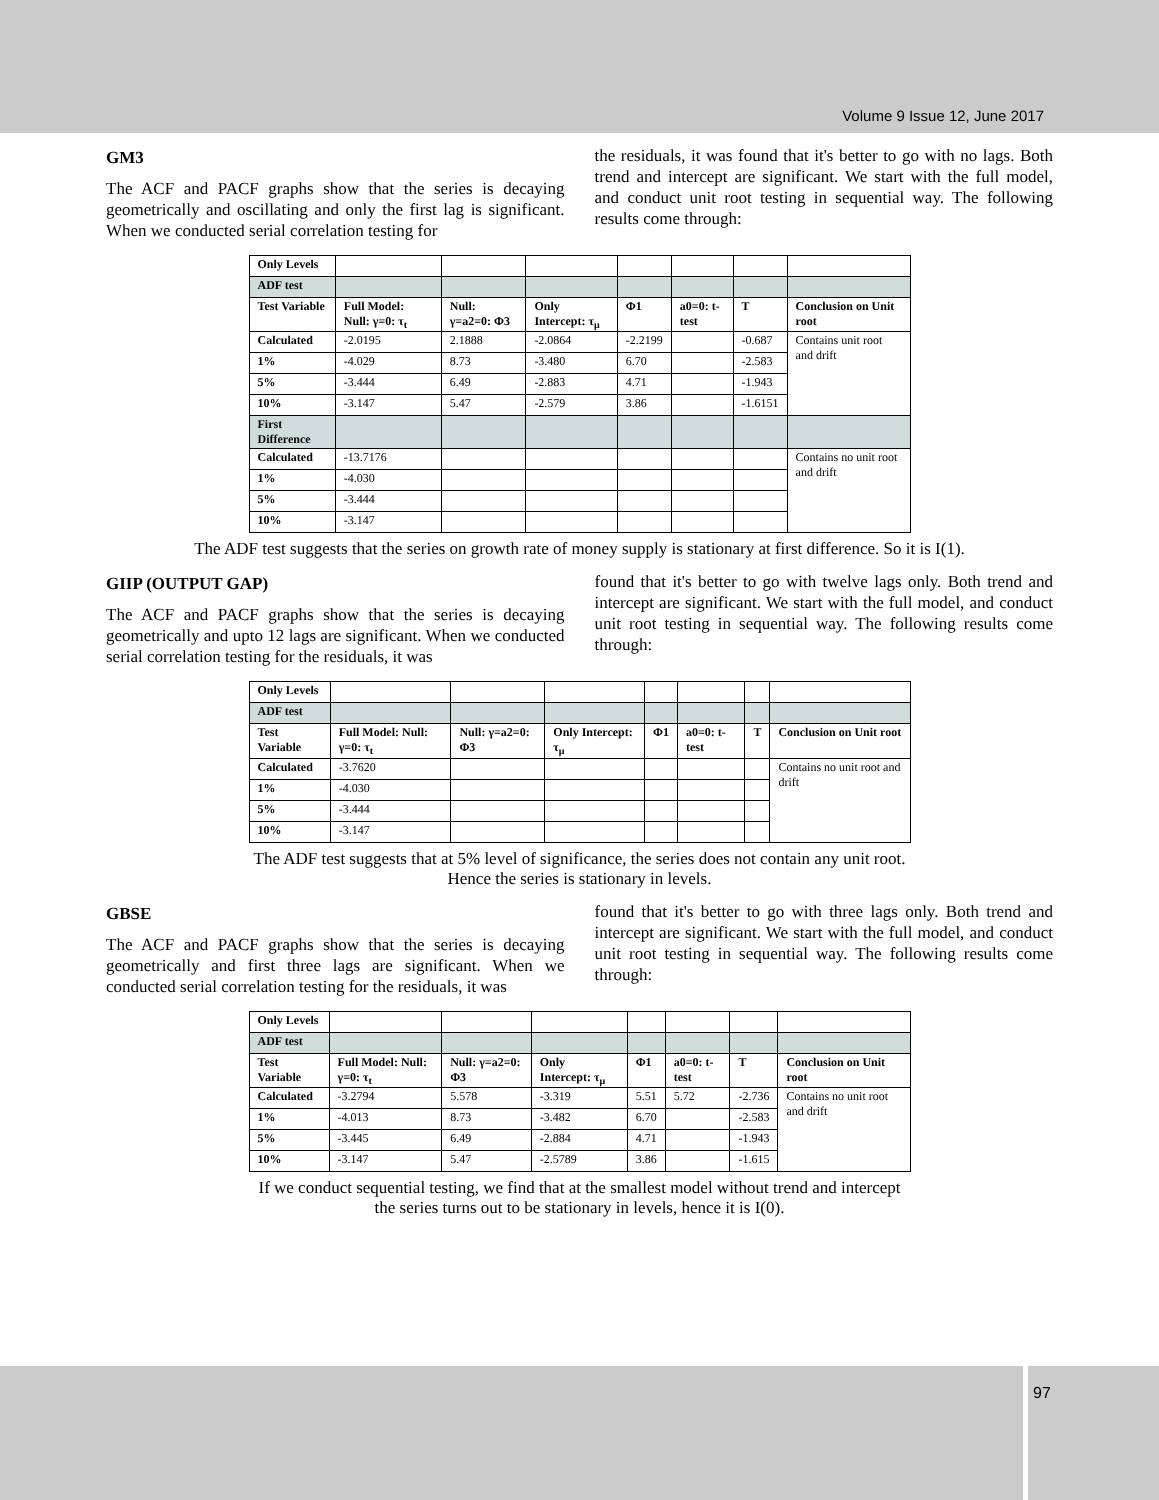Volume 9 Issue 12, June 2017
GM3
The ACF and PACF graphs show that the series is decaying geometrically and oscillating and only the first lag is significant. When we conducted serial correlation testing for
the residuals, it was found that it's better to go with no lags. Both trend and intercept are significant. We start with the full model, and conduct unit root testing in sequential way. The following results come through:
| Only Levels | | | | | | | |
| ADF test | | | | | | | |
| Test Variable | Full Model: Null: γ=0: τ<sub>t</sub> | Null: γ=a2=0: Φ3 | Only Intercept: τ<sub>μ</sub> | Φ1 | a0=0: t-test | T | Conclusion on Unit root |
| Calculated | -2.0195 | 2.1888 | -2.0864 | -2.2199 | | -0.687 | Contains unit root and drift |
| 1% | -4.029 | 8.73 | -3.480 | 6.70 | | -2.583 | |
| 5% | -3.444 | 6.49 | -2.883 | 4.71 | | -1.943 | |
| 10% | -3.147 | 5.47 | -2.579 | 3.86 | | -1.6151 | |
| First Difference | | | | | | | |
| Calculated | -13.7176 | | | | | | Contains no unit root and drift |
| 1% | -4.030 | | | | | | |
| 5% | -3.444 | | | | | | |
| 10% | -3.147 | | | | | | |
The ADF test suggests that the series on growth rate of money supply is stationary at first difference. So it is I(1).
GIIP (OUTPUT GAP)
The ACF and PACF graphs show that the series is decaying geometrically and upto 12 lags are significant. When we conducted serial correlation testing for the residuals, it was
found that it's better to go with twelve lags only. Both trend and intercept are significant. We start with the full model, and conduct unit root testing in sequential way. The following results come through:
| Only Levels | | | | | | | |
| ADF test | | | | | | | |
| Test Variable | Full Model: Null: γ=0: τ<sub>t</sub> | Null: γ=a2=0: Φ3 | Only Intercept: τ<sub>μ</sub> | Φ1 | a0=0: t-test | T | Conclusion on Unit root |
| Calculated | -3.7620 | | | | | | Contains no unit root and drift |
| 1% | -4.030 | | | | | | |
| 5% | -3.444 | | | | | | |
| 10% | -3.147 | | | | | | |
The ADF test suggests that at 5% level of significance, the series does not contain any unit root.
Hence the series is stationary in levels.
GBSE
The ACF and PACF graphs show that the series is decaying geometrically and first three lags are significant. When we conducted serial correlation testing for the residuals, it was
found that it's better to go with three lags only. Both trend and intercept are significant. We start with the full model, and conduct unit root testing in sequential way. The following results come through:
| Only Levels | | | | | | | |
| ADF test | | | | | | | |
| Test Variable | Full Model: Null: γ=0: τ<sub>t</sub> | Null: γ=a2=0: Φ3 | Only Intercept: τ<sub>μ</sub> | Φ1 | a0=0: t-test | T | Conclusion on Unit root |
| Calculated | -3.2794 | 5.578 | -3.319 | 5.51 | 5.72 | -2.736 | Contains no unit root and drift |
| 1% | -4.013 | 8.73 | -3.482 | 6.70 | | -2.583 | |
| 5% | -3.445 | 6.49 | -2.884 | 4.71 | | -1.943 | |
| 10% | -3.147 | 5.47 | -2.5789 | 3.86 | | -1.615 | |
If we conduct sequential testing, we find that at the smallest model without trend and intercept
the series turns out to be stationary in levels, hence it is I(0).
97